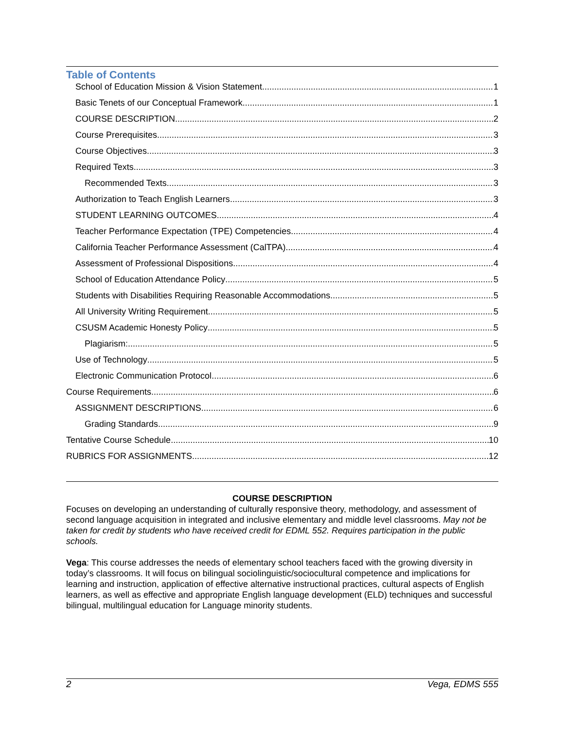Table of Contents
School of Education Mission & Vision Statement 1
Basic Tenets of our Conceptual Framework 1
COURSE DESCRIPTION 2
Course Prerequisites 3
Course Objectives 3
Required Texts 3
Recommended Texts 3
Authorization to Teach English Learners 3
STUDENT LEARNING OUTCOMES 4
Teacher Performance Expectation (TPE) Competencies 4
California Teacher Performance Assessment (CalTPA) 4
Assessment of Professional Dispositions 4
School of Education Attendance Policy 5
Students with Disabilities Requiring Reasonable Accommodations 5
All University Writing Requirement 5
CSUSM Academic Honesty Policy 5
Plagiarism: 5
Use of Technology 5
Electronic Communication Protocol 6
Course Requirements 6
ASSIGNMENT DESCRIPTIONS 6
Grading Standards 9
Tentative Course Schedule 10
RUBRICS FOR ASSIGNMENTS 12
COURSE DESCRIPTION
Focuses on developing an understanding of culturally responsive theory, methodology, and assessment of second language acquisition in integrated and inclusive elementary and middle level classrooms. May not be taken for credit by students who have received credit for EDML 552. Requires participation in the public schools.
Vega: This course addresses the needs of elementary school teachers faced with the growing diversity in today’s classrooms. It will focus on bilingual sociolinguistic/sociocultural competence and implications for learning and instruction, application of effective alternative instructional practices, cultural aspects of English learners, as well as effective and appropriate English language development (ELD) techniques and successful bilingual, multilingual education for Language minority students.
2 Vega, EDMS 555